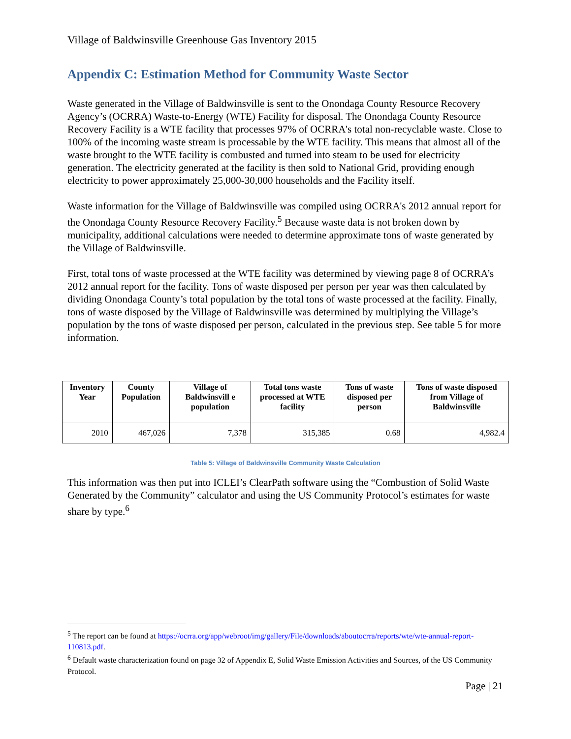Village of Baldwinsville Greenhouse Gas Inventory 2015
Appendix C: Estimation Method for Community Waste Sector
Waste generated in the Village of Baldwinsville is sent to the Onondaga County Resource Recovery Agency’s (OCRRA) Waste-to-Energy (WTE) Facility for disposal. The Onondaga County Resource Recovery Facility is a WTE facility that processes 97% of OCRRA's total non-recyclable waste. Close to 100% of the incoming waste stream is processable by the WTE facility. This means that almost all of the waste brought to the WTE facility is combusted and turned into steam to be used for electricity generation. The electricity generated at the facility is then sold to National Grid, providing enough electricity to power approximately 25,000-30,000 households and the Facility itself.
Waste information for the Village of Baldwinsville was compiled using OCRRA's 2012 annual report for the Onondaga County Resource Recovery Facility.<sup>5</sup> Because waste data is not broken down by municipality, additional calculations were needed to determine approximate tons of waste generated by the Village of Baldwinsville.
First, total tons of waste processed at the WTE facility was determined by viewing page 8 of OCRRA’s 2012 annual report for the facility. Tons of waste disposed per person per year was then calculated by dividing Onondaga County’s total population by the total tons of waste processed at the facility. Finally, tons of waste disposed by the Village of Baldwinsville was determined by multiplying the Village’s population by the tons of waste disposed per person, calculated in the previous step. See table 5 for more information.
| Inventory Year | County Population | Village of Baldwinsvill e population | Total tons waste processed at WTE facility | Tons of waste disposed per person | Tons of waste disposed from Village of Baldwinsville |
| --- | --- | --- | --- | --- | --- |
| 2010 | 467,026 | 7,378 | 315,385 | 0.68 | 4,982.4 |
Table 5: Village of Baldwinsville Community Waste Calculation
This information was then put into ICLEI’s ClearPath software using the “Combustion of Solid Waste Generated by the Community” calculator and using the US Community Protocol’s estimates for waste share by type.<sup>6</sup>
<sup>5</sup> The report can be found at https://ocrra.org/app/webroot/img/gallery/File/downloads/aboutocrra/reports/wte/wte-annual-report-110813.pdf.
<sup>6</sup> Default waste characterization found on page 32 of Appendix E, Solid Waste Emission Activities and Sources, of the US Community Protocol.
Page | 21